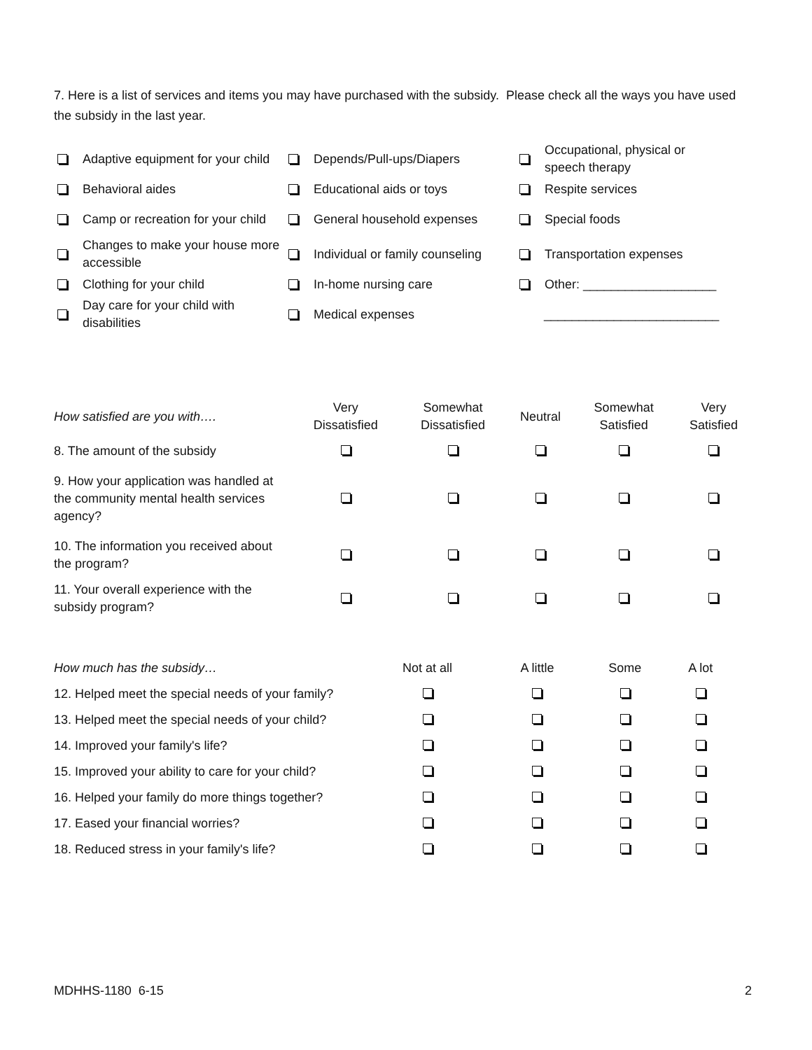7. Here is a list of services and items you may have purchased with the subsidy. Please check all the ways you have used the subsidy in the last year.
Adaptive equipment for your child
Behavioral aides
Camp or recreation for your child
Changes to make your house more accessible
Clothing for your child
Day care for your child with disabilities
Depends/Pull-ups/Diapers
Educational aids or toys
General household expenses
Individual or family counseling
In-home nursing care
Medical expenses
Occupational, physical or speech therapy
Respite services
Special foods
Transportation expenses
Other: ___________________
_________________________
| How satisfied are you with…. | Very Dissatisfied | Somewhat Dissatisfied | Neutral | Somewhat Satisfied | Very Satisfied |
| --- | --- | --- | --- | --- | --- |
| 8. The amount of the subsidy | | | | | |
| 9. How your application was handled at the community mental health services agency? | | | | | |
| 10. The information you received about the program? | | | | | |
| 11. Your overall experience with the subsidy program? | | | | | |
| How much has the subsidy… | Not at all | A little | Some | A lot |
| --- | --- | --- | --- | --- |
| 12. Helped meet the special needs of your family? | | | | |
| 13. Helped meet the special needs of your child? | | | | |
| 14. Improved your family's life? | | | | |
| 15. Improved your ability to care for your child? | | | | |
| 16. Helped your family do more things together? | | | | |
| 17. Eased your financial worries? | | | | |
| 18. Reduced stress in your family's life? | | | | |
MDHHS-1180 6-15 2